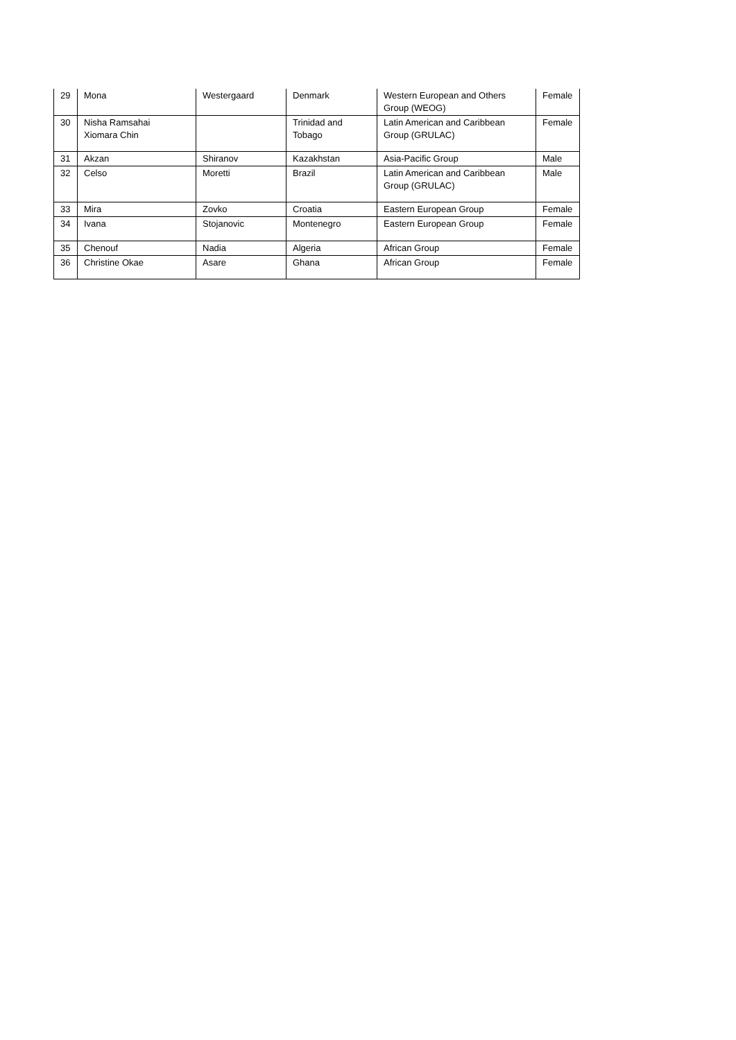| 29 | Mona | Westergaard | Denmark | Western European and Others Group (WEOG) | Female |
| 30 | Nisha Ramsahai Xiomara Chin | | Trinidad and Tobago | Latin American and Caribbean Group (GRULAC) | Female |
| 31 | Akzan | Shiranov | Kazakhstan | Asia-Pacific Group | Male |
| 32 | Celso | Moretti | Brazil | Latin American and Caribbean Group (GRULAC) | Male |
| 33 | Mira | Zovko | Croatia | Eastern European Group | Female |
| 34 | Ivana | Stojanovic | Montenegro | Eastern European Group | Female |
| 35 | Chenouf | Nadia | Algeria | African Group | Female |
| 36 | Christine Okae | Asare | Ghana | African Group | Female |